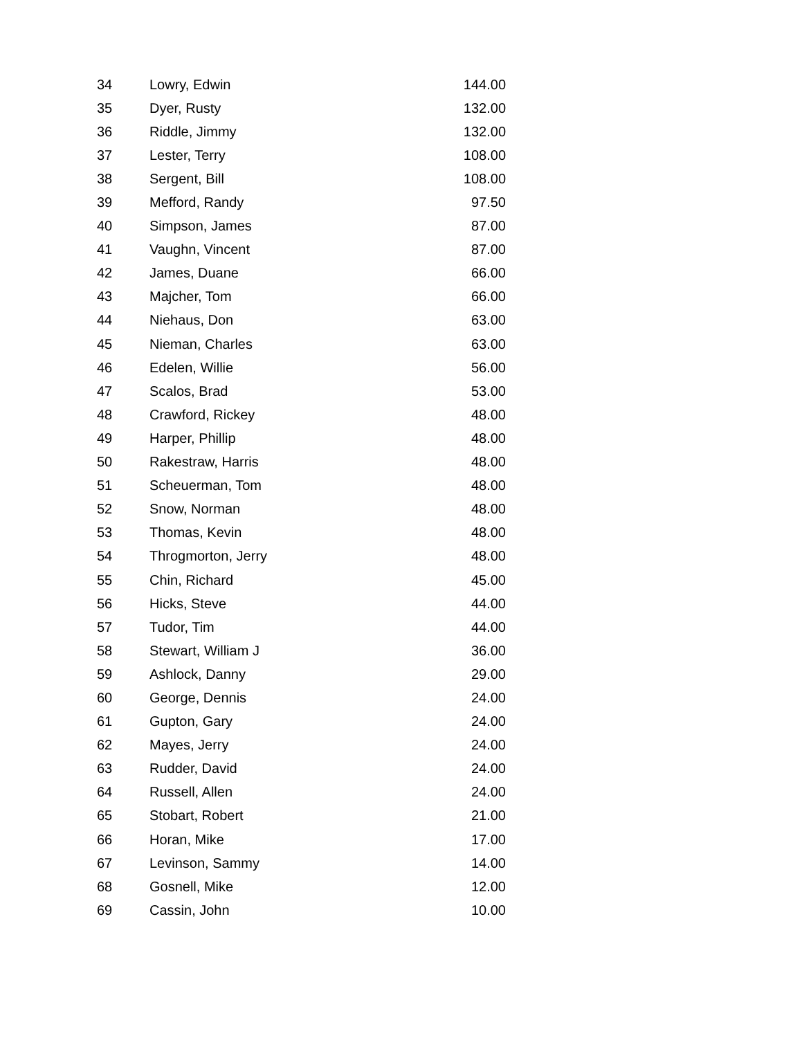| 34 | Lowry, Edwin | 144.00 |
| 35 | Dyer, Rusty | 132.00 |
| 36 | Riddle, Jimmy | 132.00 |
| 37 | Lester, Terry | 108.00 |
| 38 | Sergent, Bill | 108.00 |
| 39 | Mefford, Randy | 97.50 |
| 40 | Simpson, James | 87.00 |
| 41 | Vaughn, Vincent | 87.00 |
| 42 | James, Duane | 66.00 |
| 43 | Majcher, Tom | 66.00 |
| 44 | Niehaus, Don | 63.00 |
| 45 | Nieman, Charles | 63.00 |
| 46 | Edelen, Willie | 56.00 |
| 47 | Scalos, Brad | 53.00 |
| 48 | Crawford, Rickey | 48.00 |
| 49 | Harper, Phillip | 48.00 |
| 50 | Rakestraw, Harris | 48.00 |
| 51 | Scheuerman, Tom | 48.00 |
| 52 | Snow, Norman | 48.00 |
| 53 | Thomas, Kevin | 48.00 |
| 54 | Throgmorton, Jerry | 48.00 |
| 55 | Chin, Richard | 45.00 |
| 56 | Hicks, Steve | 44.00 |
| 57 | Tudor, Tim | 44.00 |
| 58 | Stewart, William J | 36.00 |
| 59 | Ashlock, Danny | 29.00 |
| 60 | George, Dennis | 24.00 |
| 61 | Gupton, Gary | 24.00 |
| 62 | Mayes, Jerry | 24.00 |
| 63 | Rudder, David | 24.00 |
| 64 | Russell, Allen | 24.00 |
| 65 | Stobart, Robert | 21.00 |
| 66 | Horan, Mike | 17.00 |
| 67 | Levinson, Sammy | 14.00 |
| 68 | Gosnell, Mike | 12.00 |
| 69 | Cassin, John | 10.00 |